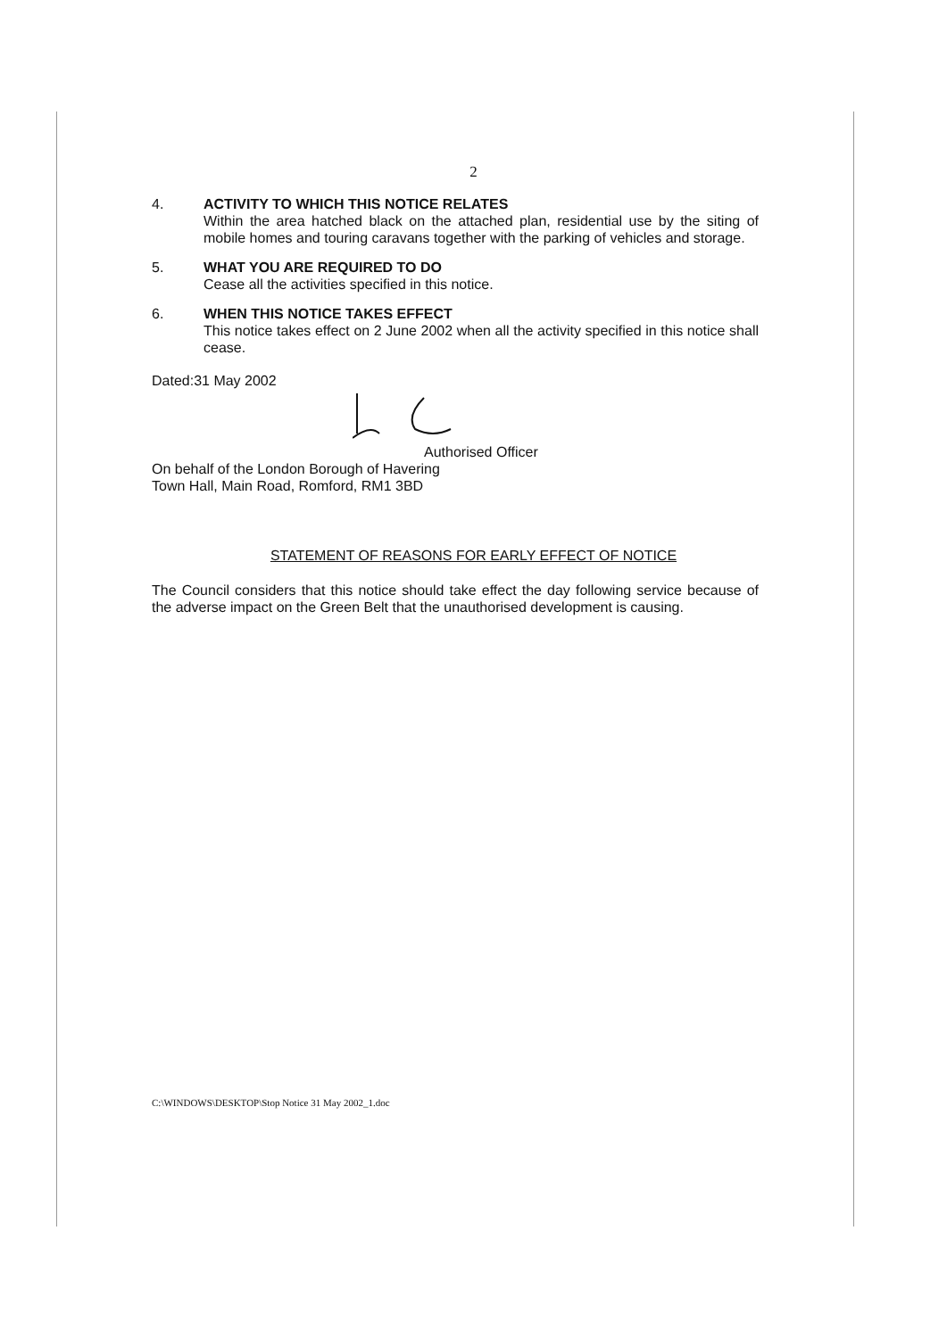2
4. ACTIVITY TO WHICH THIS NOTICE RELATES
Within the area hatched black on the attached plan, residential use by the siting of mobile homes and touring caravans together with the parking of vehicles and storage.
5. WHAT YOU ARE REQUIRED TO DO
Cease all the activities specified in this notice.
6. WHEN THIS NOTICE TAKES EFFECT
This notice takes effect on 2 June 2002 when all the activity specified in this notice shall cease.
Dated:31 May 2002
Authorised Officer
On behalf of the London Borough of Havering
Town Hall, Main Road, Romford, RM1 3BD
STATEMENT OF REASONS FOR EARLY EFFECT OF NOTICE
The Council considers that this notice should take effect the day following service because of the adverse impact on the Green Belt that the unauthorised development is causing.
C:\WINDOWS\DESKTOP\Stop Notice 31 May 2002_1.doc